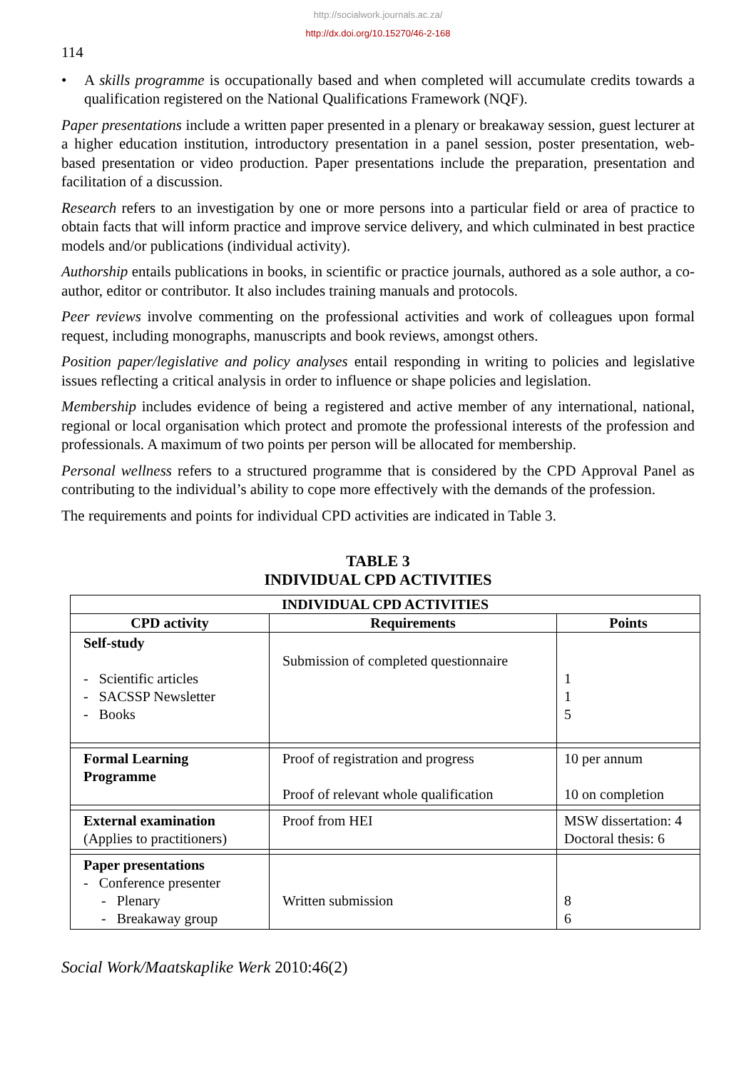http://socialwork.journals.ac.za/
http://dx.doi.org/10.15270/46-2-168
114
• A skills programme is occupationally based and when completed will accumulate credits towards a qualification registered on the National Qualifications Framework (NQF).
Paper presentations include a written paper presented in a plenary or breakaway session, guest lecturer at a higher education institution, introductory presentation in a panel session, poster presentation, web-based presentation or video production. Paper presentations include the preparation, presentation and facilitation of a discussion.
Research refers to an investigation by one or more persons into a particular field or area of practice to obtain facts that will inform practice and improve service delivery, and which culminated in best practice models and/or publications (individual activity).
Authorship entails publications in books, in scientific or practice journals, authored as a sole author, a co-author, editor or contributor. It also includes training manuals and protocols.
Peer reviews involve commenting on the professional activities and work of colleagues upon formal request, including monographs, manuscripts and book reviews, amongst others.
Position paper/legislative and policy analyses entail responding in writing to policies and legislative issues reflecting a critical analysis in order to influence or shape policies and legislation.
Membership includes evidence of being a registered and active member of any international, national, regional or local organisation which protect and promote the professional interests of the profession and professionals. A maximum of two points per person will be allocated for membership.
Personal wellness refers to a structured programme that is considered by the CPD Approval Panel as contributing to the individual’s ability to cope more effectively with the demands of the profession.
The requirements and points for individual CPD activities are indicated in Table 3.
TABLE 3
INDIVIDUAL CPD ACTIVITIES
| INDIVIDUAL CPD ACTIVITIES | | |
| --- | --- | --- |
| CPD activity | Requirements | Points |
| Self-study - Scientific articles - SACSSP Newsletter - Books | Submission of completed questionnaire | 1 1 5 |
| Formal Learning Programme | Proof of registration and progress Proof of relevant whole qualification | 10 per annum 10 on completion |
| External examination (Applies to practitioners) | Proof from HEI | MSW dissertation: 4 Doctoral thesis: 6 |
| Paper presentations - Conference presenter - Plenary - Breakaway group | Written submission | 8 6 |
Social Work/Maatskaplike Werk 2010:46(2)